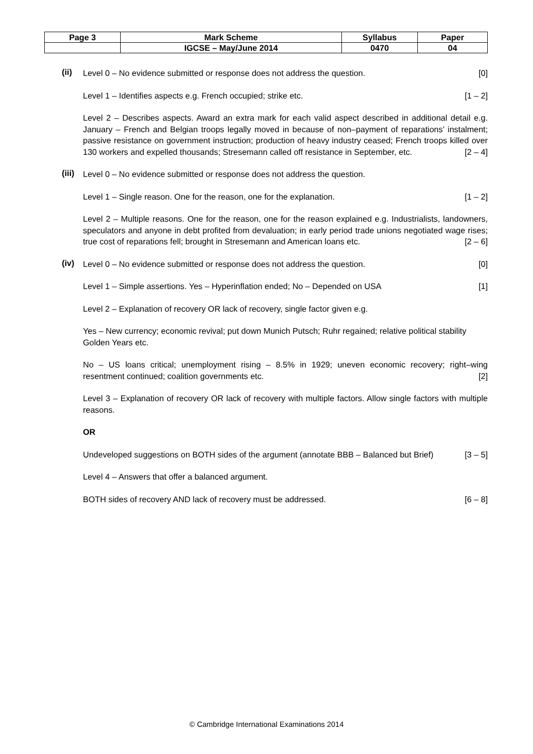| Page 3 | Mark Scheme | Syllabus | Paper |
| | IGCSE – May/June 2014 | 0470 | 04 |
(ii)
Level 0 – No evidence submitted or response does not address the question. [0]
Level 1 – Identifies aspects e.g. French occupied; strike etc. [1 – 2]
Level 2 – Describes aspects. Award an extra mark for each valid aspect described in additional detail e.g. January – French and Belgian troops legally moved in because of non–payment of reparations’ instalment; passive resistance on government instruction; production of heavy industry ceased; French troops killed over 130 workers and expelled thousands; Stresemann called off resistance in September, etc. [2 – 4]
(iii)
Level 0 – No evidence submitted or response does not address the question.
Level 1 – Single reason. One for the reason, one for the explanation. [1 – 2]
Level 2 – Multiple reasons. One for the reason, one for the reason explained e.g. Industrialists, landowners, speculators and anyone in debt profited from devaluation; in early period trade unions negotiated wage rises; true cost of reparations fell; brought in Stresemann and American loans etc. [2 – 6]
(iv)
Level 0 – No evidence submitted or response does not address the question. [0]
Level 1 – Simple assertions. Yes – Hyperinflation ended; No – Depended on USA [1]
Level 2 – Explanation of recovery OR lack of recovery, single factor given e.g.
Yes – New currency; economic revival; put down Munich Putsch; Ruhr regained; relative political stability
Golden Years etc.
No – US loans critical; unemployment rising – 8.5% in 1929; uneven economic recovery; right–wing resentment continued; coalition governments etc. [2]
Level 3 – Explanation of recovery OR lack of recovery with multiple factors. Allow single factors with multiple reasons.
OR
Undeveloped suggestions on BOTH sides of the argument (annotate BBB – Balanced but Brief) [3 – 5]
Level 4 – Answers that offer a balanced argument.
BOTH sides of recovery AND lack of recovery must be addressed. [6 – 8]
© Cambridge International Examinations 2014